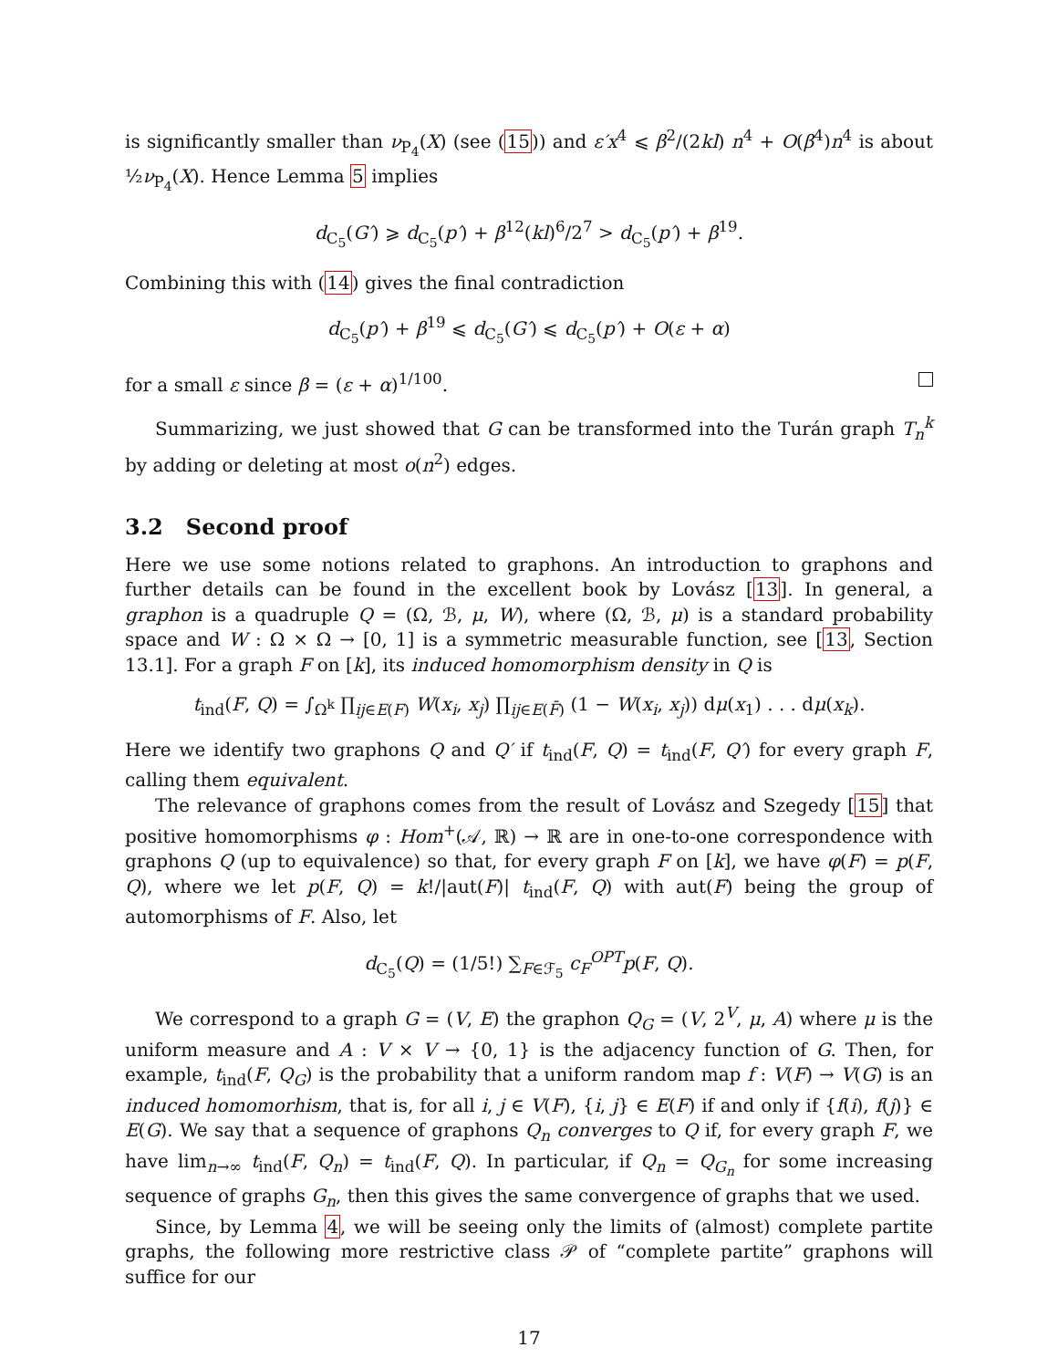is significantly smaller than ν<sub>P<sub>4</sub></sub>(X) (see (15)) and ε′x<sup>4</sup> ⩽ β<sup>2</sup>/(2kl) n<sup>4</sup> + O(β<sup>4</sup>)n<sup>4</sup> is about ½ν<sub>P<sub>4</sub></sub>(X). Hence Lemma 5 implies
d<sub>C<sub>5</sub></sub>(G′) ⩾ d<sub>C<sub>5</sub></sub>(p′) + β<sup>12</sup>(kl)<sup>6</sup>/2<sup>7</sup> > d<sub>C<sub>5</sub></sub>(p′) + β<sup>19</sup>.
Combining this with (14) gives the final contradiction
d<sub>C<sub>5</sub></sub>(p′) + β<sup>19</sup> ⩽ d<sub>C<sub>5</sub></sub>(G′) ⩽ d<sub>C<sub>5</sub></sub>(p′) + O(ε + α)
for a small ε since β = (ε + α)<sup>1/100</sup>.
Summarizing, we just showed that G can be transformed into the Turán graph T<sub>n</sub><sup>k</sup> by adding or deleting at most o(n<sup>2</sup>) edges.
3.2 Second proof
Here we use some notions related to graphons. An introduction to graphons and further details can be found in the excellent book by Lovász [13]. In general, a graphon is a quadruple Q = (Ω, ℬ, μ, W), where (Ω, ℬ, μ) is a standard probability space and W : Ω × Ω → [0, 1] is a symmetric measurable function, see [13, Section 13.1]. For a graph F on [k], its induced homomorphism density in Q is
t<sub>ind</sub>(F, Q) = ∫<sub>Ω<sup>k</sup></sub> ∏<sub>ij∈E(F)</sub> W(x<sub>i</sub>, x<sub>j</sub>) ∏<sub>ij∈E(F̄)</sub> (1 − W(x<sub>i</sub>, x<sub>j</sub>)) dμ(x<sub>1</sub>) . . . dμ(x<sub>k</sub>).
Here we identify two graphons Q and Q′ if t<sub>ind</sub>(F, Q) = t<sub>ind</sub>(F, Q′) for every graph F, calling them equivalent.
The relevance of graphons comes from the result of Lovász and Szegedy [15] that positive homomorphisms φ : Hom<sup>+</sup>(𝒜, ℝ) → ℝ are in one-to-one correspondence with graphons Q (up to equivalence) so that, for every graph F on [k], we have φ(F) = p(F, Q), where we let p(F, Q) = k!/|aut(F)| t<sub>ind</sub>(F, Q) with aut(F) being the group of automorphisms of F. Also, let
d<sub>C<sub>5</sub></sub>(Q) = (1/5!) ∑<sub>F∈ℱ<sub>5</sub></sub> c<sub>F</sub><sup>OPT</sup>p(F, Q).
We correspond to a graph G = (V, E) the graphon Q<sub>G</sub> = (V, 2<sup>V</sup>, μ, A) where μ is the uniform measure and A : V × V → {0, 1} is the adjacency function of G. Then, for example, t<sub>ind</sub>(F, Q<sub>G</sub>) is the probability that a uniform random map f : V(F) → V(G) is an induced homomorhism, that is, for all i, j ∈ V(F), {i, j} ∈ E(F) if and only if {f(i), f(j)} ∈ E(G). We say that a sequence of graphons Q<sub>n</sub> converges to Q if, for every graph F, we have lim<sub>n→∞</sub> t<sub>ind</sub>(F, Q<sub>n</sub>) = t<sub>ind</sub>(F, Q). In particular, if Q<sub>n</sub> = Q<sub>G<sub>n</sub></sub> for some increasing sequence of graphs G<sub>n</sub>, then this gives the same convergence of graphs that we used.
Since, by Lemma 4, we will be seeing only the limits of (almost) complete partite graphs, the following more restrictive class 𝒫 of “complete partite” graphons will suffice for our
17